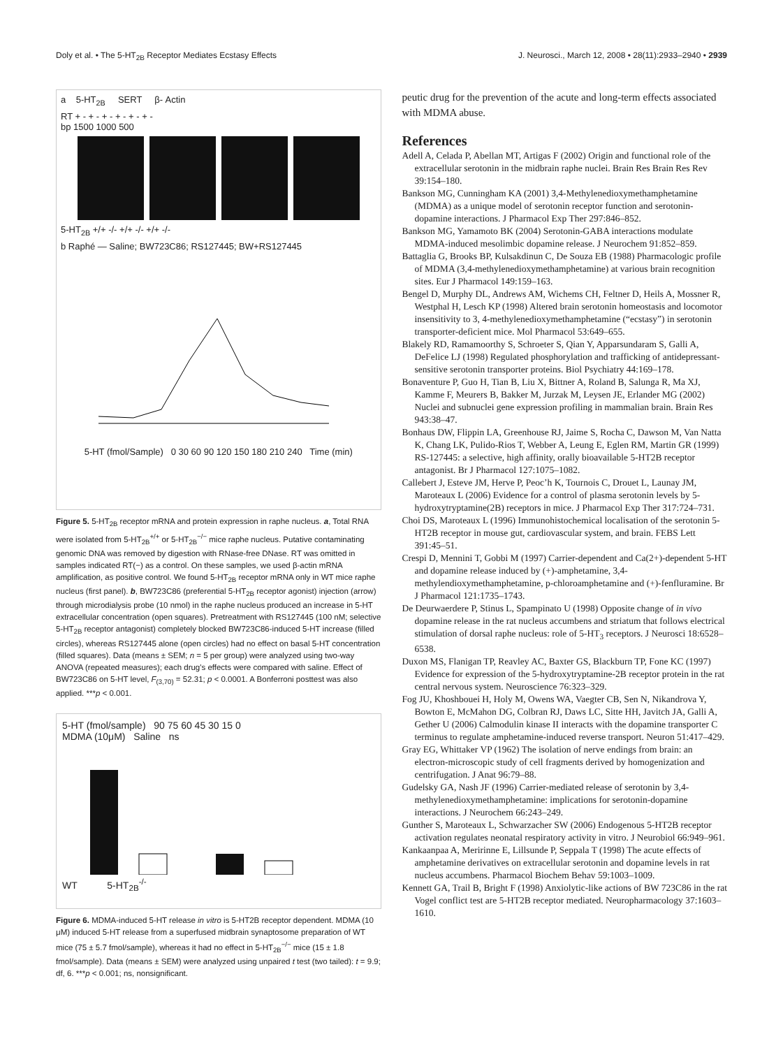Doly et al. • The 5-HT<sub>2B</sub> Receptor Mediates Ecstasy Effects J. Neurosci., March 12, 2008 • 28(11):2933–2940 • 2939
a 5-HT<sub>2B</sub> SERT β- Actin
RT + - + - + - + - + - + -
bp 1500 1000 500
5-HT<sub>2B</sub> +/+ -/- +/+ -/- +/+ -/-
b Raphé — Saline; BW723C86; RS127445; BW+RS127445
5-HT (fmol/Sample) 0 30 60 90 120 150 180 210 240 Time (min)
Figure 5. 5-HT<sub>2B</sub> receptor mRNA and protein expression in raphe nucleus. a, Total RNA were isolated from 5-HT<sub>2B</sub><sup>+/+</sup> or 5-HT<sub>2B</sub><sup>−/−</sup> mice raphe nucleus. Putative contaminating genomic DNA was removed by digestion with RNase-free DNase. RT was omitted in samples indicated RT(−) as a control. On these samples, we used β-actin mRNA amplification, as positive control. We found 5-HT<sub>2B</sub> receptor mRNA only in WT mice raphe nucleus (first panel). b, BW723C86 (preferential 5-HT<sub>2B</sub> receptor agonist) injection (arrow) through microdialysis probe (10 nmol) in the raphe nucleus produced an increase in 5-HT extracellular concentration (open squares). Pretreatment with RS127445 (100 nM; selective 5-HT<sub>2B</sub> receptor antagonist) completely blocked BW723C86-induced 5-HT increase (filled circles), whereas RS127445 alone (open circles) had no effect on basal 5-HT concentration (filled squares). Data (means ± SEM; n = 5 per group) were analyzed using two-way ANOVA (repeated measures); each drug's effects were compared with saline. Effect of BW723C86 on 5-HT level, F<sub>(3,70)</sub> = 52.31; p < 0.0001. A Bonferroni posttest was also applied. ***p < 0.001.
5-HT (fmol/sample) 90 75 60 45 30 15 0
MDMA (10μM) Saline ns
WT 5-HT<sub>2B</sub><sup>-/-</sup>
Figure 6. MDMA-induced 5-HT release in vitro is 5-HT2B receptor dependent. MDMA (10 μM) induced 5-HT release from a superfused midbrain synaptosome preparation of WT mice (75 ± 5.7 fmol/sample), whereas it had no effect in 5-HT<sub>2B</sub><sup>−/−</sup> mice (15 ± 1.8 fmol/sample). Data (means ± SEM) were analyzed using unpaired t test (two tailed): t = 9.9; df, 6. ***p < 0.001; ns, nonsignificant.
peutic drug for the prevention of the acute and long-term effects associated with MDMA abuse.
References
Adell A, Celada P, Abellan MT, Artigas F (2002) Origin and functional role of the extracellular serotonin in the midbrain raphe nuclei. Brain Res Brain Res Rev 39:154–180.
Bankson MG, Cunningham KA (2001) 3,4-Methylenedioxymethamphetamine (MDMA) as a unique model of serotonin receptor function and serotonin-dopamine interactions. J Pharmacol Exp Ther 297:846–852.
Bankson MG, Yamamoto BK (2004) Serotonin-GABA interactions modulate MDMA-induced mesolimbic dopamine release. J Neurochem 91:852–859.
Battaglia G, Brooks BP, Kulsakdinun C, De Souza EB (1988) Pharmacologic profile of MDMA (3,4-methylenedioxymethamphetamine) at various brain recognition sites. Eur J Pharmacol 149:159–163.
Bengel D, Murphy DL, Andrews AM, Wichems CH, Feltner D, Heils A, Mossner R, Westphal H, Lesch KP (1998) Altered brain serotonin homeostasis and locomotor insensitivity to 3, 4-methylenedioxymethamphetamine (“ecstasy”) in serotonin transporter-deficient mice. Mol Pharmacol 53:649–655.
Blakely RD, Ramamoorthy S, Schroeter S, Qian Y, Apparsundaram S, Galli A, DeFelice LJ (1998) Regulated phosphorylation and trafficking of antidepressant-sensitive serotonin transporter proteins. Biol Psychiatry 44:169–178.
Bonaventure P, Guo H, Tian B, Liu X, Bittner A, Roland B, Salunga R, Ma XJ, Kamme F, Meurers B, Bakker M, Jurzak M, Leysen JE, Erlander MG (2002) Nuclei and subnuclei gene expression profiling in mammalian brain. Brain Res 943:38–47.
Bonhaus DW, Flippin LA, Greenhouse RJ, Jaime S, Rocha C, Dawson M, Van Natta K, Chang LK, Pulido-Rios T, Webber A, Leung E, Eglen RM, Martin GR (1999) RS-127445: a selective, high affinity, orally bioavailable 5-HT2B receptor antagonist. Br J Pharmacol 127:1075–1082.
Callebert J, Esteve JM, Herve P, Peoc’h K, Tournois C, Drouet L, Launay JM, Maroteaux L (2006) Evidence for a control of plasma serotonin levels by 5-hydroxytryptamine(2B) receptors in mice. J Pharmacol Exp Ther 317:724–731.
Choi DS, Maroteaux L (1996) Immunohistochemical localisation of the serotonin 5-HT2B receptor in mouse gut, cardiovascular system, and brain. FEBS Lett 391:45–51.
Crespi D, Mennini T, Gobbi M (1997) Carrier-dependent and Ca(2+)-dependent 5-HT and dopamine release induced by (+)-amphetamine, 3,4-methylendioxymethamphetamine, p-chloroamphetamine and (+)-fenfluramine. Br J Pharmacol 121:1735–1743.
De Deurwaerdere P, Stinus L, Spampinato U (1998) Opposite change of in vivo dopamine release in the rat nucleus accumbens and striatum that follows electrical stimulation of dorsal raphe nucleus: role of 5-HT<sub>3</sub> receptors. J Neurosci 18:6528–6538.
Duxon MS, Flanigan TP, Reavley AC, Baxter GS, Blackburn TP, Fone KC (1997) Evidence for expression of the 5-hydroxytryptamine-2B receptor protein in the rat central nervous system. Neuroscience 76:323–329.
Fog JU, Khoshbouei H, Holy M, Owens WA, Vaegter CB, Sen N, Nikandrova Y, Bowton E, McMahon DG, Colbran RJ, Daws LC, Sitte HH, Javitch JA, Galli A, Gether U (2006) Calmodulin kinase II interacts with the dopamine transporter C terminus to regulate amphetamine-induced reverse transport. Neuron 51:417–429.
Gray EG, Whittaker VP (1962) The isolation of nerve endings from brain: an electron-microscopic study of cell fragments derived by homogenization and centrifugation. J Anat 96:79–88.
Gudelsky GA, Nash JF (1996) Carrier-mediated release of serotonin by 3,4-methylenedioxymethamphetamine: implications for serotonin-dopamine interactions. J Neurochem 66:243–249.
Gunther S, Maroteaux L, Schwarzacher SW (2006) Endogenous 5-HT2B receptor activation regulates neonatal respiratory activity in vitro. J Neurobiol 66:949–961.
Kankaanpaa A, Meririnne E, Lillsunde P, Seppala T (1998) The acute effects of amphetamine derivatives on extracellular serotonin and dopamine levels in rat nucleus accumbens. Pharmacol Biochem Behav 59:1003–1009.
Kennett GA, Trail B, Bright F (1998) Anxiolytic-like actions of BW 723C86 in the rat Vogel conflict test are 5-HT2B receptor mediated. Neuropharmacology 37:1603–1610.